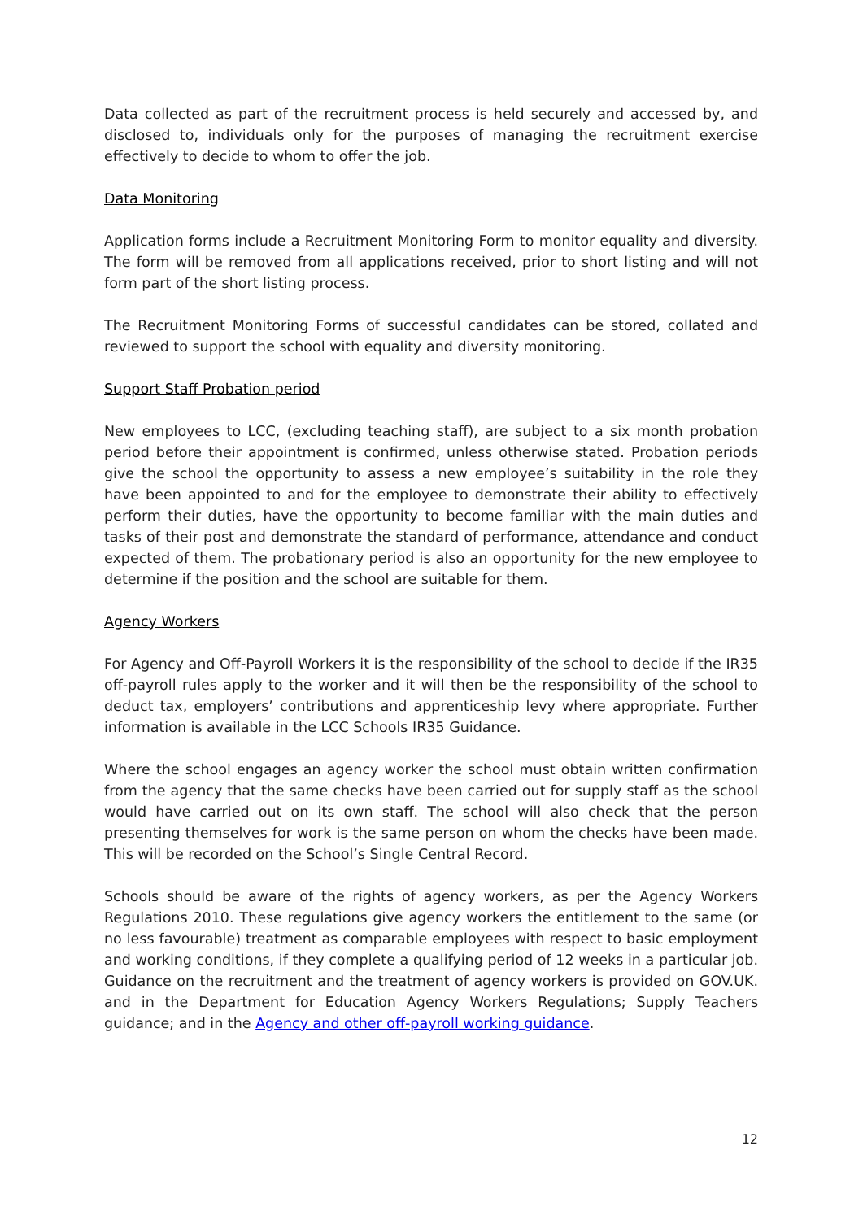Data collected as part of the recruitment process is held securely and accessed by, and disclosed to, individuals only for the purposes of managing the recruitment exercise effectively to decide to whom to offer the job.
Data Monitoring
Application forms include a Recruitment Monitoring Form to monitor equality and diversity. The form will be removed from all applications received, prior to short listing and will not form part of the short listing process.
The Recruitment Monitoring Forms of successful candidates can be stored, collated and reviewed to support the school with equality and diversity monitoring.
Support Staff Probation period
New employees to LCC, (excluding teaching staff), are subject to a six month probation period before their appointment is confirmed, unless otherwise stated. Probation periods give the school the opportunity to assess a new employee’s suitability in the role they have been appointed to and for the employee to demonstrate their ability to effectively perform their duties, have the opportunity to become familiar with the main duties and tasks of their post and demonstrate the standard of performance, attendance and conduct expected of them. The probationary period is also an opportunity for the new employee to determine if the position and the school are suitable for them.
Agency Workers
For Agency and Off-Payroll Workers it is the responsibility of the school to decide if the IR35 off-payroll rules apply to the worker and it will then be the responsibility of the school to deduct tax, employers’ contributions and apprenticeship levy where appropriate. Further information is available in the LCC Schools IR35 Guidance.
Where the school engages an agency worker the school must obtain written confirmation from the agency that the same checks have been carried out for supply staff as the school would have carried out on its own staff. The school will also check that the person presenting themselves for work is the same person on whom the checks have been made. This will be recorded on the School’s Single Central Record.
Schools should be aware of the rights of agency workers, as per the Agency Workers Regulations 2010. These regulations give agency workers the entitlement to the same (or no less favourable) treatment as comparable employees with respect to basic employment and working conditions, if they complete a qualifying period of 12 weeks in a particular job. Guidance on the recruitment and the treatment of agency workers is provided on GOV.UK. and in the Department for Education Agency Workers Regulations; Supply Teachers guidance; and in the Agency and other off-payroll working guidance.
12